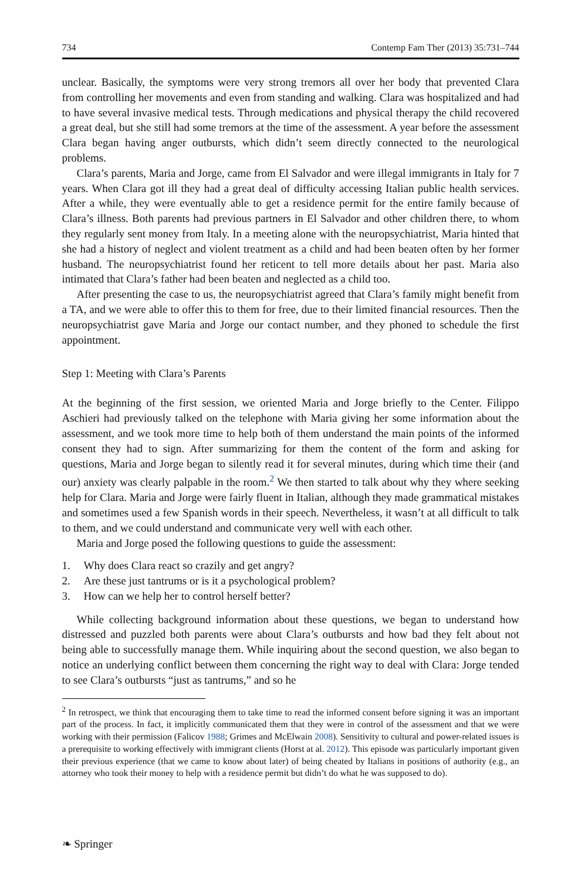734 Contemp Fam Ther (2013) 35:731–744
unclear. Basically, the symptoms were very strong tremors all over her body that prevented Clara from controlling her movements and even from standing and walking. Clara was hospitalized and had to have several invasive medical tests. Through medications and physical therapy the child recovered a great deal, but she still had some tremors at the time of the assessment. A year before the assessment Clara began having anger outbursts, which didn’t seem directly connected to the neurological problems.
Clara’s parents, Maria and Jorge, came from El Salvador and were illegal immigrants in Italy for 7 years. When Clara got ill they had a great deal of difficulty accessing Italian public health services. After a while, they were eventually able to get a residence permit for the entire family because of Clara’s illness. Both parents had previous partners in El Salvador and other children there, to whom they regularly sent money from Italy. In a meeting alone with the neuropsychiatrist, Maria hinted that she had a history of neglect and violent treatment as a child and had been beaten often by her former husband. The neuropsychiatrist found her reticent to tell more details about her past. Maria also intimated that Clara’s father had been beaten and neglected as a child too.
After presenting the case to us, the neuropsychiatrist agreed that Clara’s family might benefit from a TA, and we were able to offer this to them for free, due to their limited financial resources. Then the neuropsychiatrist gave Maria and Jorge our contact number, and they phoned to schedule the first appointment.
Step 1: Meeting with Clara’s Parents
At the beginning of the first session, we oriented Maria and Jorge briefly to the Center. Filippo Aschieri had previously talked on the telephone with Maria giving her some information about the assessment, and we took more time to help both of them understand the main points of the informed consent they had to sign. After summarizing for them the content of the form and asking for questions, Maria and Jorge began to silently read it for several minutes, during which time their (and our) anxiety was clearly palpable in the room.<sup>2</sup> We then started to talk about why they where seeking help for Clara. Maria and Jorge were fairly fluent in Italian, although they made grammatical mistakes and sometimes used a few Spanish words in their speech. Nevertheless, it wasn’t at all difficult to talk to them, and we could understand and communicate very well with each other.
Maria and Jorge posed the following questions to guide the assessment:
1. Why does Clara react so crazily and get angry?
2. Are these just tantrums or is it a psychological problem?
3. How can we help her to control herself better?
While collecting background information about these questions, we began to understand how distressed and puzzled both parents were about Clara’s outbursts and how bad they felt about not being able to successfully manage them. While inquiring about the second question, we also began to notice an underlying conflict between them concerning the right way to deal with Clara: Jorge tended to see Clara’s outbursts “just as tantrums,” and so he
<sup>2</sup> In retrospect, we think that encouraging them to take time to read the informed consent before signing it was an important part of the process. In fact, it implicitly communicated them that they were in control of the assessment and that we were working with their permission (Falicov 1988; Grimes and McElwain 2008). Sensitivity to cultural and power-related issues is a prerequisite to working effectively with immigrant clients (Horst at al. 2012). This episode was particularly important given their previous experience (that we came to know about later) of being cheated by Italians in positions of authority (e.g., an attorney who took their money to help with a residence permit but didn’t do what he was supposed to do).
❧ Springer